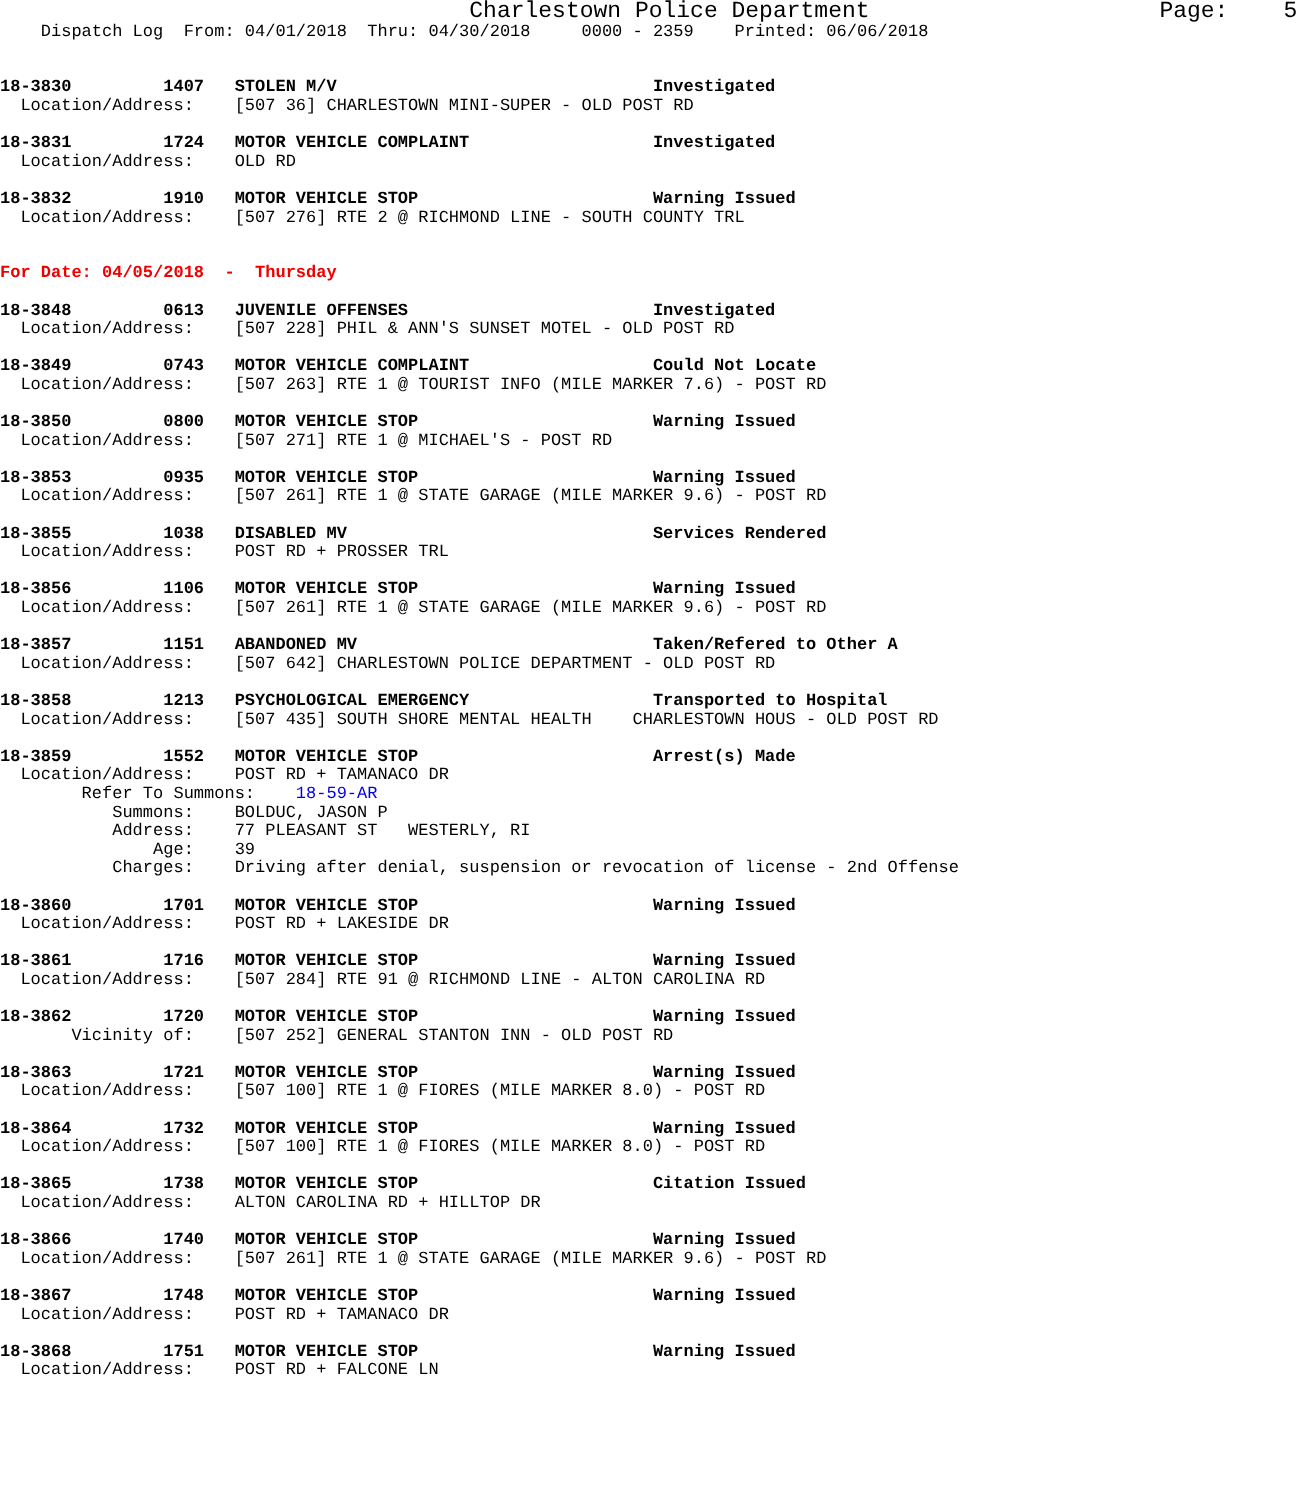Charlestown Police Department                     Page:    5
    Dispatch Log  From: 04/01/2018  Thru: 04/30/2018     0000 - 2359    Printed: 06/06/2018


18-3830         1407   STOLEN M/V                               Investigated
  Location/Address:    [507 36] CHARLESTOWN MINI-SUPER - OLD POST RD

18-3831         1724   MOTOR VEHICLE COMPLAINT                  Investigated
  Location/Address:    OLD RD

18-3832         1910   MOTOR VEHICLE STOP                       Warning Issued
  Location/Address:    [507 276] RTE 2 @ RICHMOND LINE - SOUTH COUNTY TRL


For Date: 04/05/2018  -  Thursday

18-3848         0613   JUVENILE OFFENSES                        Investigated
  Location/Address:    [507 228] PHIL & ANN'S SUNSET MOTEL - OLD POST RD

18-3849         0743   MOTOR VEHICLE COMPLAINT                  Could Not Locate
  Location/Address:    [507 263] RTE 1 @ TOURIST INFO (MILE MARKER 7.6) - POST RD

18-3850         0800   MOTOR VEHICLE STOP                       Warning Issued
  Location/Address:    [507 271] RTE 1 @ MICHAEL'S - POST RD

18-3853         0935   MOTOR VEHICLE STOP                       Warning Issued
  Location/Address:    [507 261] RTE 1 @ STATE GARAGE (MILE MARKER 9.6) - POST RD

18-3855         1038   DISABLED MV                              Services Rendered
  Location/Address:    POST RD + PROSSER TRL

18-3856         1106   MOTOR VEHICLE STOP                       Warning Issued
  Location/Address:    [507 261] RTE 1 @ STATE GARAGE (MILE MARKER 9.6) - POST RD

18-3857         1151   ABANDONED MV                             Taken/Refered to Other A
  Location/Address:    [507 642] CHARLESTOWN POLICE DEPARTMENT - OLD POST RD

18-3858         1213   PSYCHOLOGICAL EMERGENCY                  Transported to Hospital
  Location/Address:    [507 435] SOUTH SHORE MENTAL HEALTH    CHARLESTOWN HOUS - OLD POST RD

18-3859         1552   MOTOR VEHICLE STOP                       Arrest(s) Made
  Location/Address:    POST RD + TAMANACO DR
        Refer To Summons:    18-59-AR
           Summons:    BOLDUC, JASON P
           Address:    77 PLEASANT ST   WESTERLY, RI
               Age:    39
           Charges:    Driving after denial, suspension or revocation of license - 2nd Offense

18-3860         1701   MOTOR VEHICLE STOP                       Warning Issued
  Location/Address:    POST RD + LAKESIDE DR

18-3861         1716   MOTOR VEHICLE STOP                       Warning Issued
  Location/Address:    [507 284] RTE 91 @ RICHMOND LINE - ALTON CAROLINA RD

18-3862         1720   MOTOR VEHICLE STOP                       Warning Issued
       Vicinity of:    [507 252] GENERAL STANTON INN - OLD POST RD

18-3863         1721   MOTOR VEHICLE STOP                       Warning Issued
  Location/Address:    [507 100] RTE 1 @ FIORES (MILE MARKER 8.0) - POST RD

18-3864         1732   MOTOR VEHICLE STOP                       Warning Issued
  Location/Address:    [507 100] RTE 1 @ FIORES (MILE MARKER 8.0) - POST RD

18-3865         1738   MOTOR VEHICLE STOP                       Citation Issued
  Location/Address:    ALTON CAROLINA RD + HILLTOP DR

18-3866         1740   MOTOR VEHICLE STOP                       Warning Issued
  Location/Address:    [507 261] RTE 1 @ STATE GARAGE (MILE MARKER 9.6) - POST RD

18-3867         1748   MOTOR VEHICLE STOP                       Warning Issued
  Location/Address:    POST RD + TAMANACO DR

18-3868         1751   MOTOR VEHICLE STOP                       Warning Issued
  Location/Address:    POST RD + FALCONE LN